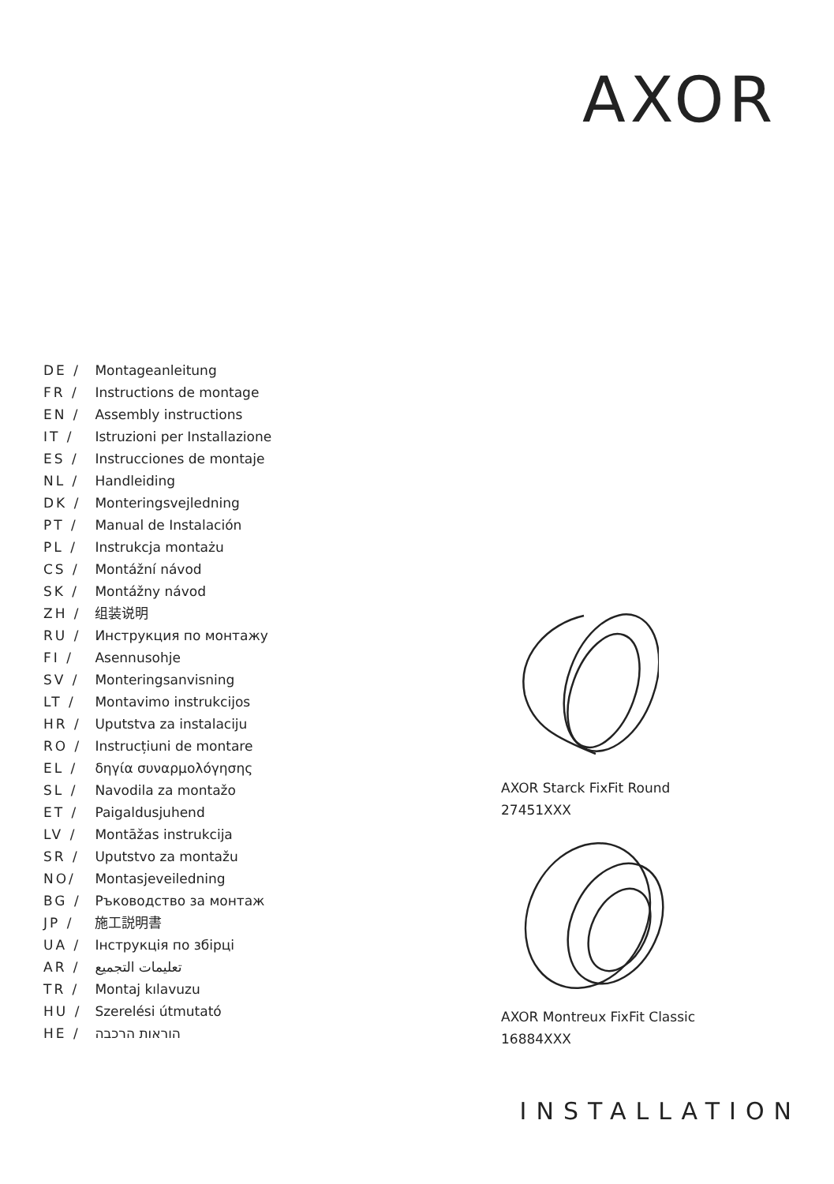AXOR
DE / Montageanleitung
FR / Instructions de montage
EN / Assembly instructions
IT / Istruzioni per Installazione
ES / Instrucciones de montaje
NL / Handleiding
DK / Monteringsvejledning
PT / Manual de Instalación
PL / Instrukcja montażu
CS / Montážní návod
SK / Montážny návod
ZH / 组装说明
RU / Инструкция по монтажу
FI / Asennusohje
SV / Monteringsanvisning
LT / Montavimo instrukcijos
HR / Uputstva za instalaciju
RO / Instrucțiuni de montare
EL / δηγία συναρμολόγησης
SL / Navodila za montažo
ET / Paigaldusjuhend
LV / Montāžas instrukcija
SR / Uputstvo za montažu
NO/ Montasjeveiledning
BG / Ръководство за монтаж
JP / 施工説明書
UA / Інструкція по збірці
AR / تعليمات التجميع
TR / Montaj kılavuzu
HU / Szerelési útmutató
HE / הוראות הרכבה
AXOR Starck FixFit Round
27451XXX
AXOR Montreux FixFit Classic
16884XXX
INSTALLATION